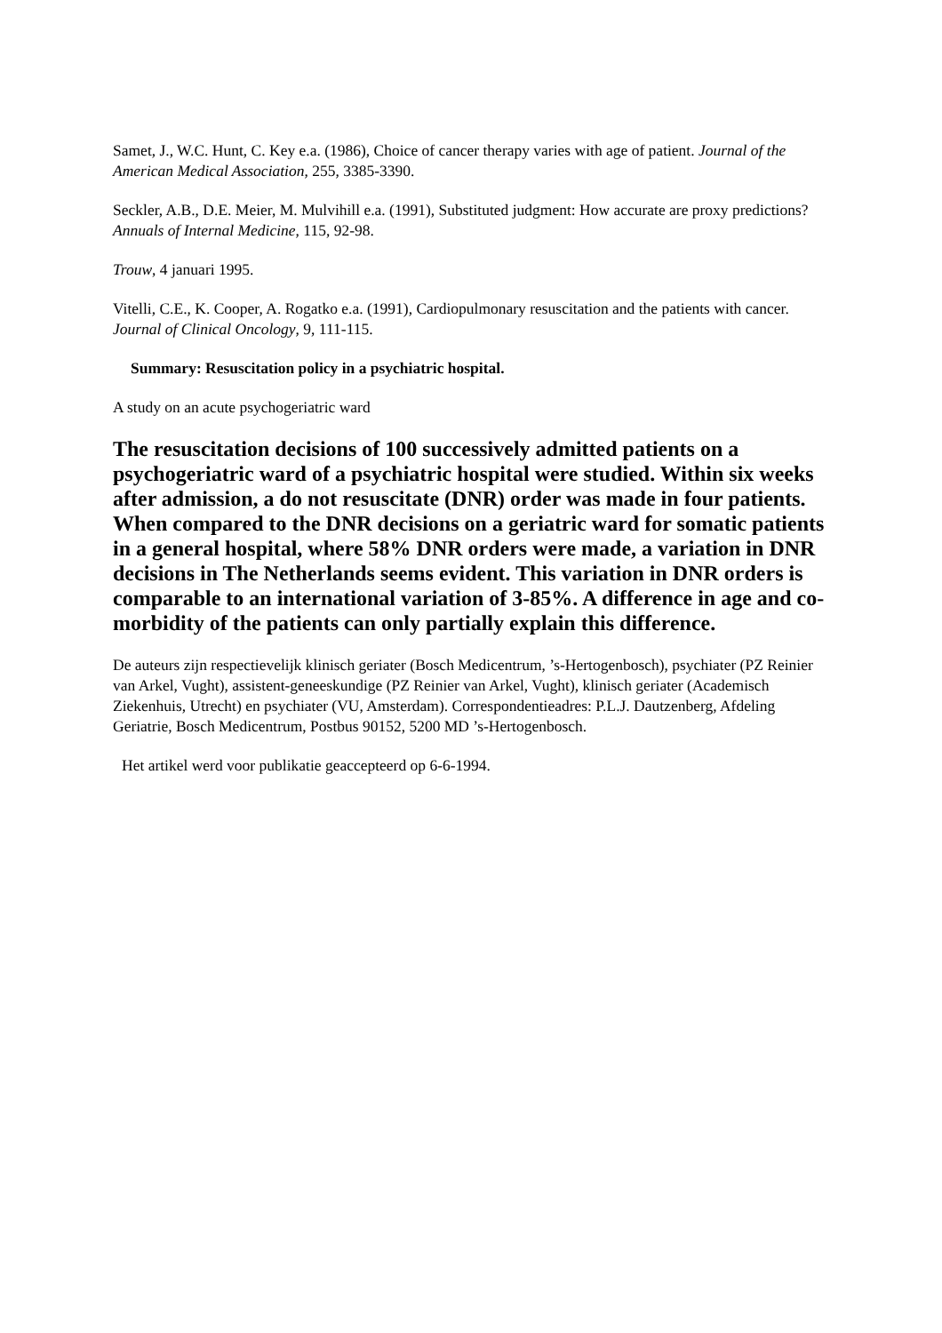Samet, J., W.C. Hunt, C. Key e.a. (1986), Choice of cancer therapy varies with age of patient. Journal of the American Medical Association, 255, 3385-3390.
Seckler, A.B., D.E. Meier, M. Mulvihill e.a. (1991), Substituted judgment: How accurate are proxy predictions? Annuals of Internal Medicine, 115, 92-98.
Trouw, 4 januari 1995.
Vitelli, C.E., K. Cooper, A. Rogatko e.a. (1991), Cardiopulmonary resuscitation and the patients with cancer. Journal of Clinical Oncology, 9, 111-115.
Summary: Resuscitation policy in a psychiatric hospital.
A study on an acute psychogeriatric ward
The resuscitation decisions of 100 successively admitted patients on a psychogeriatric ward of a psychiatric hospital were studied. Within six weeks after admission, a do not resuscitate (DNR) order was made in four patients. When compared to the DNR decisions on a geriatric ward for somatic patients in a general hospital, where 58% DNR orders were made, a variation in DNR decisions in The Netherlands seems evident. This variation in DNR orders is comparable to an international variation of 3-85%. A difference in age and co-morbidity of the patients can only partially explain this difference.
De auteurs zijn respectievelijk klinisch geriater (Bosch Medicentrum, ’s-Hertogenbosch), psychiater (PZ Reinier van Arkel, Vught), assistent-geneeskundige (PZ Reinier van Arkel, Vught), klinisch geriater (Academisch Ziekenhuis, Utrecht) en psychiater (VU, Amsterdam). Correspondentieadres: P.L.J. Dautzenberg, Afdeling Geriatrie, Bosch Medicentrum, Postbus 90152, 5200 MD ’s-Hertogenbosch.
Het artikel werd voor publikatie geaccepteerd op 6-6-1994.